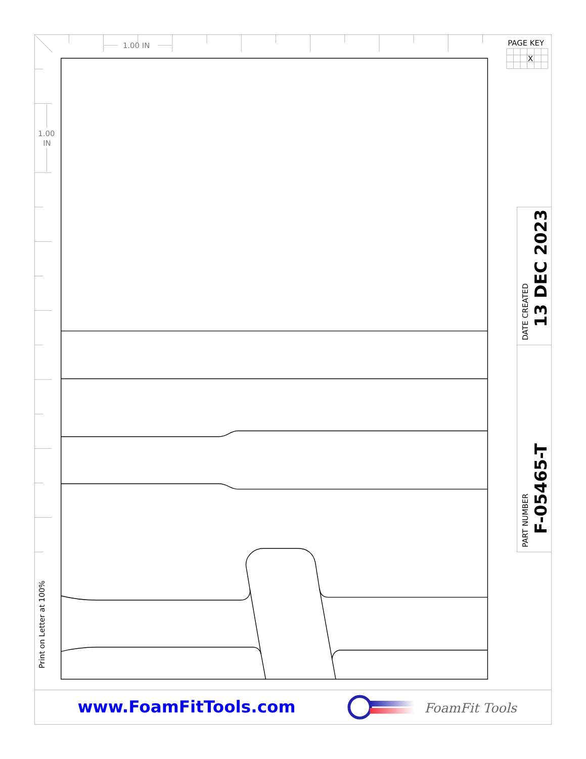PAGE KEY
X
1.00 IN
1.00
IN
Print on Letter at 100%
DATE CREATED
13 DEC 2023
PART NUMBER
F-05465-T
www.FoamFitTools.com
FoamFit Tools